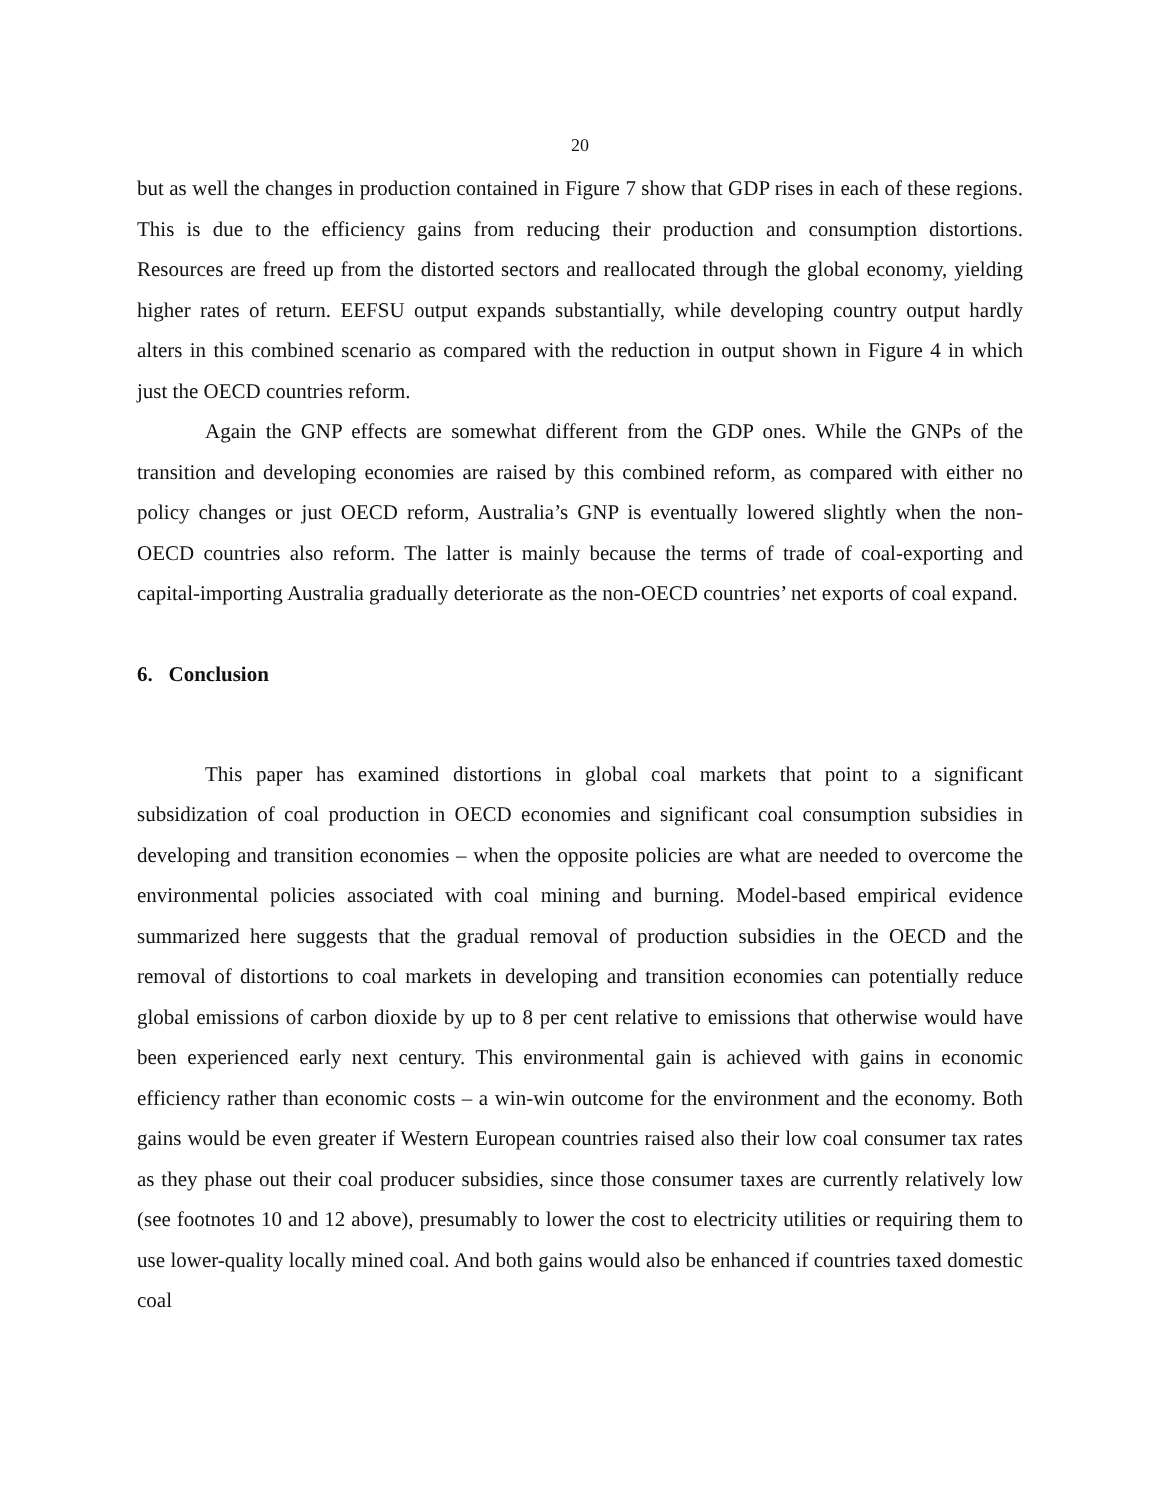20
but as well the changes in production contained in Figure 7 show that GDP rises in each of these regions. This is due to the efficiency gains from reducing their production and consumption distortions. Resources are freed up from the distorted sectors and reallocated through the global economy, yielding higher rates of return. EEFSU output expands substantially, while developing country output hardly alters in this combined scenario as compared with the reduction in output shown in Figure 4 in which just the OECD countries reform.
Again the GNP effects are somewhat different from the GDP ones. While the GNPs of the transition and developing economies are raised by this combined reform, as compared with either no policy changes or just OECD reform, Australia’s GNP is eventually lowered slightly when the non-OECD countries also reform. The latter is mainly because the terms of trade of coal-exporting and capital-importing Australia gradually deteriorate as the non-OECD countries’ net exports of coal expand.
6. Conclusion
This paper has examined distortions in global coal markets that point to a significant subsidization of coal production in OECD economies and significant coal consumption subsidies in developing and transition economies – when the opposite policies are what are needed to overcome the environmental policies associated with coal mining and burning. Model-based empirical evidence summarized here suggests that the gradual removal of production subsidies in the OECD and the removal of distortions to coal markets in developing and transition economies can potentially reduce global emissions of carbon dioxide by up to 8 per cent relative to emissions that otherwise would have been experienced early next century. This environmental gain is achieved with gains in economic efficiency rather than economic costs – a win-win outcome for the environment and the economy. Both gains would be even greater if Western European countries raised also their low coal consumer tax rates as they phase out their coal producer subsidies, since those consumer taxes are currently relatively low (see footnotes 10 and 12 above), presumably to lower the cost to electricity utilities or requiring them to use lower-quality locally mined coal. And both gains would also be enhanced if countries taxed domestic coal